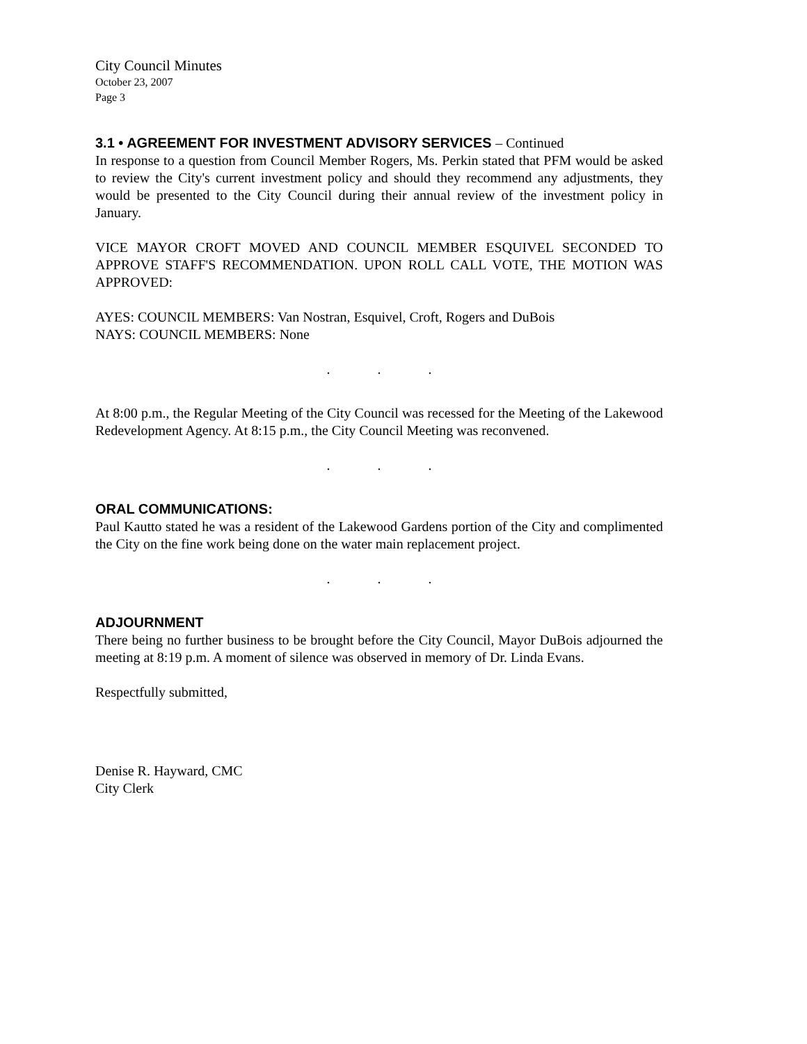City Council Minutes
October 23, 2007
Page 3
3.1 • AGREEMENT FOR INVESTMENT ADVISORY SERVICES – Continued
In response to a question from Council Member Rogers, Ms. Perkin stated that PFM would be asked to review the City's current investment policy and should they recommend any adjustments, they would be presented to the City Council during their annual review of the investment policy in January.
VICE MAYOR CROFT MOVED AND COUNCIL MEMBER ESQUIVEL SECONDED TO APPROVE STAFF'S RECOMMENDATION. UPON ROLL CALL VOTE, THE MOTION WAS APPROVED:
AYES: COUNCIL MEMBERS: Van Nostran, Esquivel, Croft, Rogers and DuBois
NAYS: COUNCIL MEMBERS: None
. . .
At 8:00 p.m., the Regular Meeting of the City Council was recessed for the Meeting of the Lakewood Redevelopment Agency. At 8:15 p.m., the City Council Meeting was reconvened.
. . .
ORAL COMMUNICATIONS:
Paul Kautto stated he was a resident of the Lakewood Gardens portion of the City and complimented the City on the fine work being done on the water main replacement project.
. . .
ADJOURNMENT
There being no further business to be brought before the City Council, Mayor DuBois adjourned the meeting at 8:19 p.m. A moment of silence was observed in memory of Dr. Linda Evans.
Respectfully submitted,
Denise R. Hayward, CMC
City Clerk